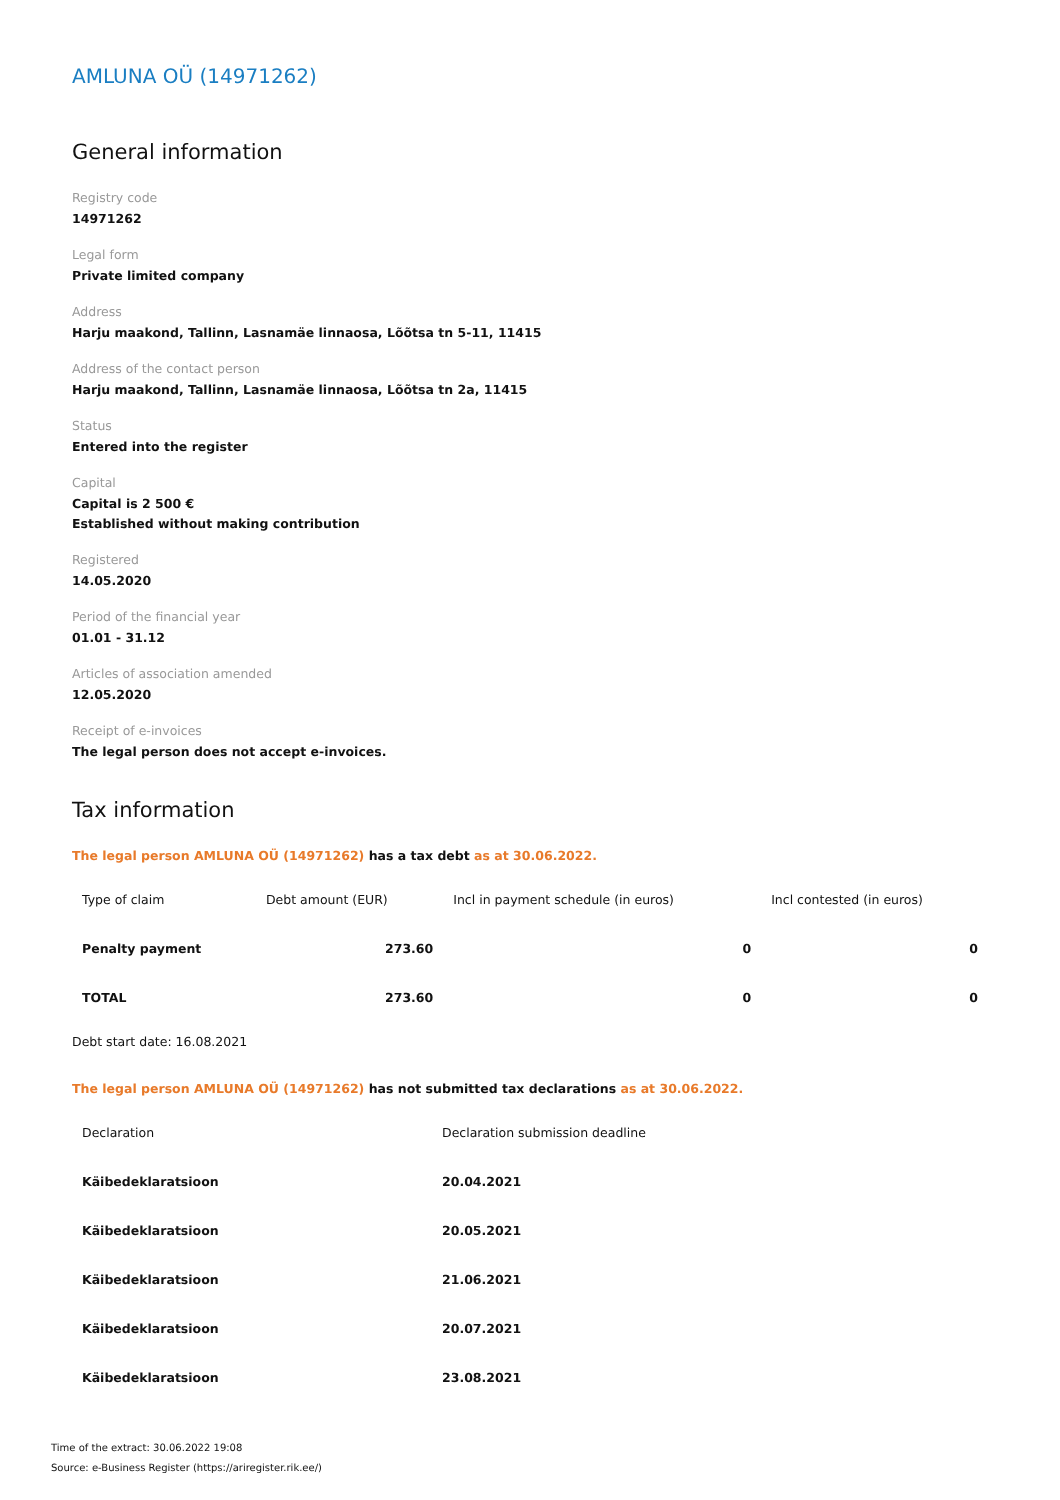AMLUNA OÜ (14971262)
General information
Registry code
14971262
Legal form
Private limited company
Address
Harju maakond, Tallinn, Lasnamäe linnaosa, Lõõtsa tn 5-11, 11415
Address of the contact person
Harju maakond, Tallinn, Lasnamäe linnaosa, Lõõtsa tn 2a, 11415
Status
Entered into the register
Capital
Capital is 2 500 €
Established without making contribution
Registered
14.05.2020
Period of the financial year
01.01 - 31.12
Articles of association amended
12.05.2020
Receipt of e-invoices
The legal person does not accept e-invoices.
Tax information
The legal person AMLUNA OÜ (14971262) has a tax debt as at 30.06.2022.
| Type of claim | Debt amount (EUR) | Incl in payment schedule (in euros) | Incl contested (in euros) |
| --- | --- | --- | --- |
| Penalty payment | 273.60 | 0 | 0 |
| TOTAL | 273.60 | 0 | 0 |
Debt start date: 16.08.2021
The legal person AMLUNA OÜ (14971262) has not submitted tax declarations as at 30.06.2022.
| Declaration | Declaration submission deadline |
| --- | --- |
| Käibedeklaratsioon | 20.04.2021 |
| Käibedeklaratsioon | 20.05.2021 |
| Käibedeklaratsioon | 21.06.2021 |
| Käibedeklaratsioon | 20.07.2021 |
| Käibedeklaratsioon | 23.08.2021 |
Time of the extract: 30.06.2022 19:08
Source: e-Business Register (https://ariregister.rik.ee/)